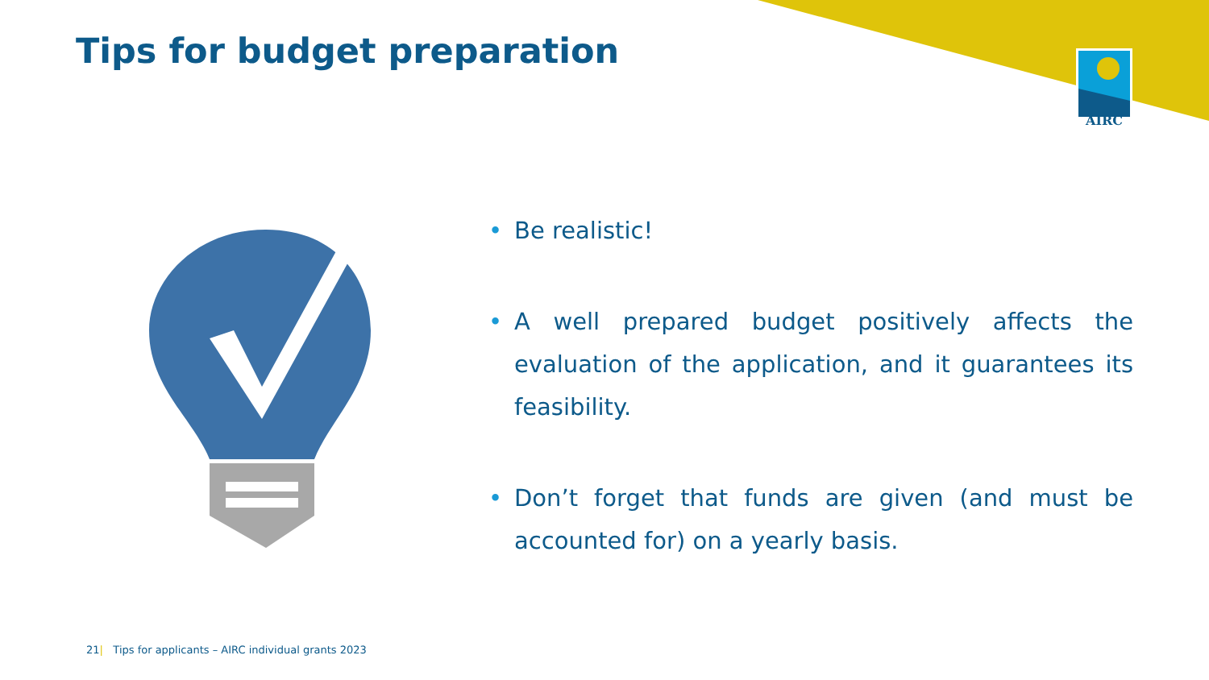Tips for budget preparation AIRC
• Be realistic!
• A well prepared budget positively affects the evaluation of the application, and it guarantees its feasibility.
• Don’t forget that funds are given (and must be accounted for) on a yearly basis.
21| Tips for applicants – AIRC individual grants 2023